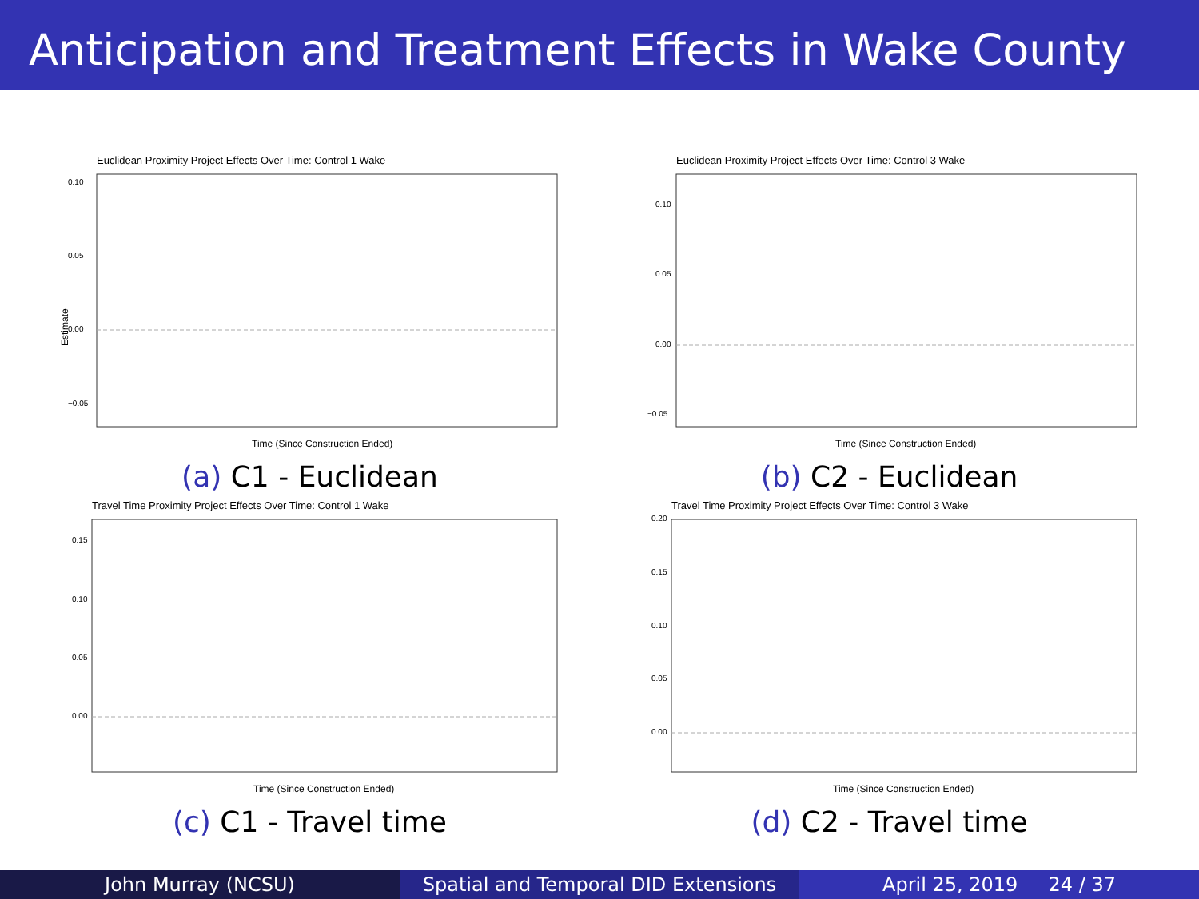Anticipation and Treatment Effects in Wake County
Euclidean Proximity Project Effects Over Time: Control 1 Wake
0.10
0.05
0.00
−0.05
Time (Since Construction Ended)
Estimate
(a) C1 - Euclidean
Euclidean Proximity Project Effects Over Time: Control 3 Wake
0.10
0.05
0.00
−0.05
Time (Since Construction Ended)
(b) C2 - Euclidean
Travel Time Proximity Project Effects Over Time: Control 1 Wake
0.15
0.10
0.05
0.00
Time (Since Construction Ended)
(c) C1 - Travel time
Travel Time Proximity Project Effects Over Time: Control 3 Wake
0.20
0.15
0.10
0.05
0.00
Time (Since Construction Ended)
(d) C2 - Travel time
John Murray (NCSU) Spatial and Temporal DID Extensions
April 25, 2019 24 / 37